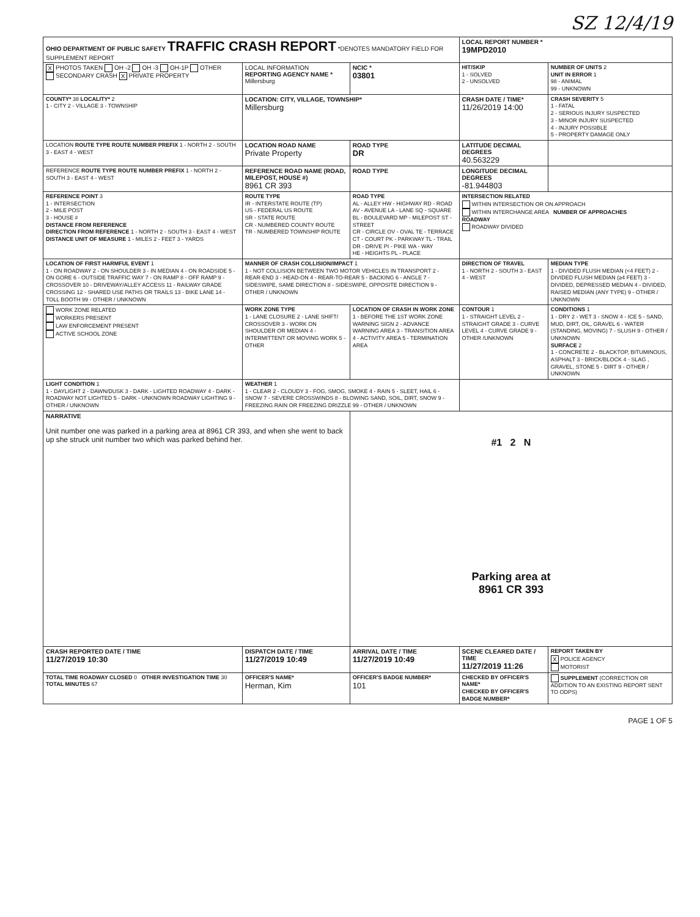SZ 12/4/19
| OHIO DEPARTMENT OF PUBLIC SAFETY TRAFFIC CRASH REPORT *DENOTES MANDATORY FIELD FOR SUPPLEMENT REPORT | | | LOCAL REPORT NUMBER * 19MPD2010 | |
| X PHOTOS TAKEN OH -2 OH -3 OH-1P OTHER SECONDARY CRASH X PRIVATE PROPERTY | LOCAL INFORMATION REPORTING AGENCY NAME * Millersburg | NCIC * 03801 | HIT/SKIP 1 - SOLVED 2 - UNSOLVED | NUMBER OF UNITS 2 UNIT IN ERROR 1 98 - ANIMAL 99 - UNKNOWN |
| COUNTY* 38 LOCALITY* 2 1 - CITY 2 - VILLAGE 3 - TOWNSHIP | LOCATION: CITY, VILLAGE, TOWNSHIP* Millersburg | | CRASH DATE / TIME* 11/26/2019 14:00 | CRASH SEVERITY 5 1 - FATAL 2 - SERIOUS INJURY SUSPECTED 3 - MINOR INJURY SUSPECTED 4 - INJURY POSSIBLE 5 - PROPERTY DAMAGE ONLY |
| LOCATION ROUTE TYPE ROUTE NUMBER PREFIX 1 - NORTH 2 - SOUTH 3 - EAST 4 - WEST | LOCATION ROAD NAME Private Property | ROAD TYPE DR | LATITUDE DECIMAL DEGREES 40.563229 | |
| REFERENCE ROUTE TYPE ROUTE NUMBER PREFIX 1 - NORTH 2 - SOUTH 3 - EAST 4 - WEST | REFERENCE ROAD NAME (ROAD, MILEPOST, HOUSE #) 8961 CR 393 | ROAD TYPE | LONGITUDE DECIMAL DEGREES -81.944803 | |
| REFERENCE POINT 3 1 - INTERSECTION 2 - MILE POST 3 - HOUSE # DISTANCE FROM REFERENCE DIRECTION FROM REFERENCE 1 - NORTH 2 - SOUTH 3 - EAST 4 - WEST DISTANCE UNIT OF MEASURE 1 - MILES 2 - FEET 3 - YARDS | ROUTE TYPE IR - INTERSTATE ROUTE (TP) US - FEDERAL US ROUTE SR - STATE ROUTE CR - NUMBERED COUNTY ROUTE TR - NUMBERED TOWNSHIP ROUTE | ROAD TYPE AL - ALLEY HW - HIGHWAY RD - ROAD AV - AVENUE LA - LANE SQ - SQUARE BL - BOULEVARD MP - MILEPOST ST - STREET CR - CIRCLE OV - OVAL TE - TERRACE CT - COURT PK - PARKWAY TL - TRAIL DR - DRIVE PI - PIKE WA - WAY HE - HEIGHTS PL - PLACE | INTERSECTION RELATED WITHIN INTERSECTION OR ON APPROACH WITHIN INTERCHANGE AREA NUMBER OF APPROACHES ROADWAY ROADWAY DIVIDED | |
| LOCATION OF FIRST HARMFUL EVENT 1 1 - ON ROADWAY 2 - ON SHOULDER 3 - IN MEDIAN 4 - ON ROADSIDE 5 - ON GORE 6 - OUTSIDE TRAFFIC WAY 7 - ON RAMP 8 - OFF RAMP 9 - CROSSOVER 10 - DRIVEWAY/ALLEY ACCESS 11 - RAILWAY GRADE CROSSING 12 - SHARED USE PATHS OR TRAILS 13 - BIKE LANE 14 - TOLL BOOTH 99 - OTHER / UNKNOWN | MANNER OF CRASH COLLISION/IMPACT 1 1 - NOT COLLISION BETWEEN TWO MOTOR VEHICLES IN TRANSPORT 2 - REAR-END 3 - HEAD-ON 4 - REAR-TO-REAR 5 - BACKING 6 - ANGLE 7 - SIDESWIPE, SAME DIRECTION 8 - SIDESWIPE, OPPOSITE DIRECTION 9 - OTHER / UNKNOWN | | DIRECTION OF TRAVEL 1 - NORTH 2 - SOUTH 3 - EAST 4 - WEST | MEDIAN TYPE 1 - DIVIDED FLUSH MEDIAN (<4 FEET) 2 - DIVIDED FLUSH MEDIAN (≥4 FEET) 3 - DIVIDED, DEPRESSED MEDIAN 4 - DIVIDED, RAISED MEDIAN (ANY TYPE) 9 - OTHER / UNKNOWN |
| WORK ZONE RELATED WORKERS PRESENT LAW ENFORCEMENT PRESENT ACTIVE SCHOOL ZONE | WORK ZONE TYPE 1 - LANE CLOSURE 2 - LANE SHIFT/ CROSSOVER 3 - WORK ON SHOULDER OR MEDIAN 4 - INTERMITTENT OR MOVING WORK 5 - OTHER | LOCATION OF CRASH IN WORK ZONE 1 - BEFORE THE 1ST WORK ZONE WARNING SIGN 2 - ADVANCE WARNING AREA 3 - TRANSITION AREA 4 - ACTIVITY AREA 5 - TERMINATION AREA | CONTOUR 1 1 - STRAIGHT LEVEL 2 - STRAIGHT GRADE 3 - CURVE LEVEL 4 - CURVE GRADE 9 - OTHER /UNKNOWN | CONDITIONS 1 1 - DRY 2 - WET 3 - SNOW 4 - ICE 5 - SAND, MUD, DIRT, OIL, GRAVEL 6 - WATER (STANDING, MOVING) 7 - SLUSH 9 - OTHER / UNKNOWN SURFACE 2 1 - CONCRETE 2 - BLACKTOP, BITUMINOUS, ASPHALT 3 - BRICK/BLOCK 4 - SLAG , GRAVEL, STONE 5 - DIRT 9 - OTHER / UNKNOWN |
| LIGHT CONDITION 1 1 - DAYLIGHT 2 - DAWN/DUSK 3 - DARK - LIGHTED ROADWAY 4 - DARK - ROADWAY NOT LIGHTED 5 - DARK - UNKNOWN ROADWAY LIGHTING 9 - OTHER / UNKNOWN | WEATHER 1 1 - CLEAR 2 - CLOUDY 3 - FOG, SMOG, SMOKE 4 - RAIN 5 - SLEET, HAIL 6 - SNOW 7 - SEVERE CROSSWINDS 8 - BLOWING SAND, SOIL, DIRT, SNOW 9 - FREEZING RAIN OR FREEZING DRIZZLE 99 - OTHER / UNKNOWN | | | |
| NARRATIVE Unit number one was parked in a parking area at 8961 CR 393, and when she went to back up she struck unit number two which was parked behind her. | | #1 2 N Parking area at 8961 CR 393 | | |
| CRASH REPORTED DATE / TIME 11/27/2019 10:30 | DISPATCH DATE / TIME 11/27/2019 10:49 | ARRIVAL DATE / TIME 11/27/2019 10:49 | SCENE CLEARED DATE / TIME 11/27/2019 11:26 | REPORT TAKEN BY X POLICE AGENCY MOTORIST |
| TOTAL TIME ROADWAY CLOSED 0 OTHER INVESTIGATION TIME 30 TOTAL MINUTES 67 | OFFICER'S NAME* Herman, Kim | OFFICER'S BADGE NUMBER* 101 | CHECKED BY OFFICER'S NAME* CHECKED BY OFFICER'S BADGE NUMBER* | SUPPLEMENT (CORRECTION OR ADDITION TO AN EXISTING REPORT SENT TO ODPS) |
PAGE 1 OF 5